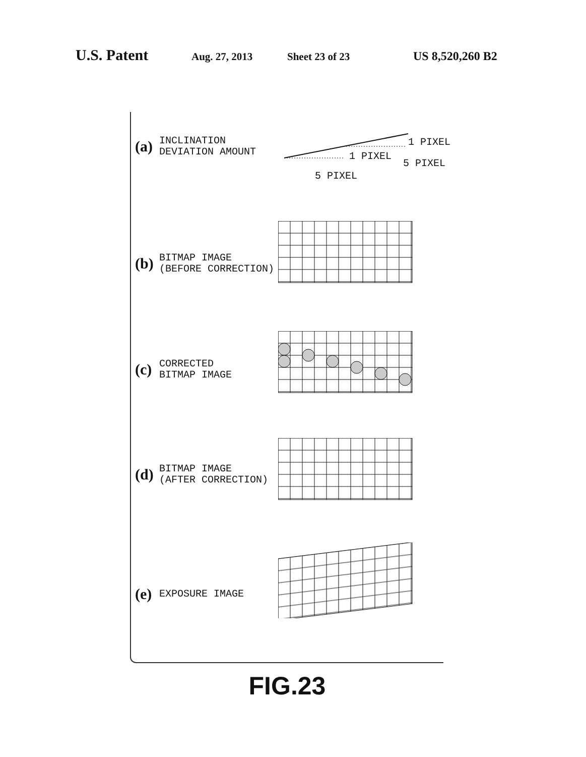U.S. Patent
Aug. 27, 2013 Sheet 23 of 23 US 8,520,260 B2
(a) INCLINATION
DEVIATION AMOUNT
1 PIXEL
1 PIXEL
5 PIXEL
5 PIXEL
(b) BITMAP IMAGE
(BEFORE CORRECTION)
(c) CORRECTED
BITMAP IMAGE
(d) BITMAP IMAGE
(AFTER CORRECTION)
(e) EXPOSURE IMAGE
FIG.23